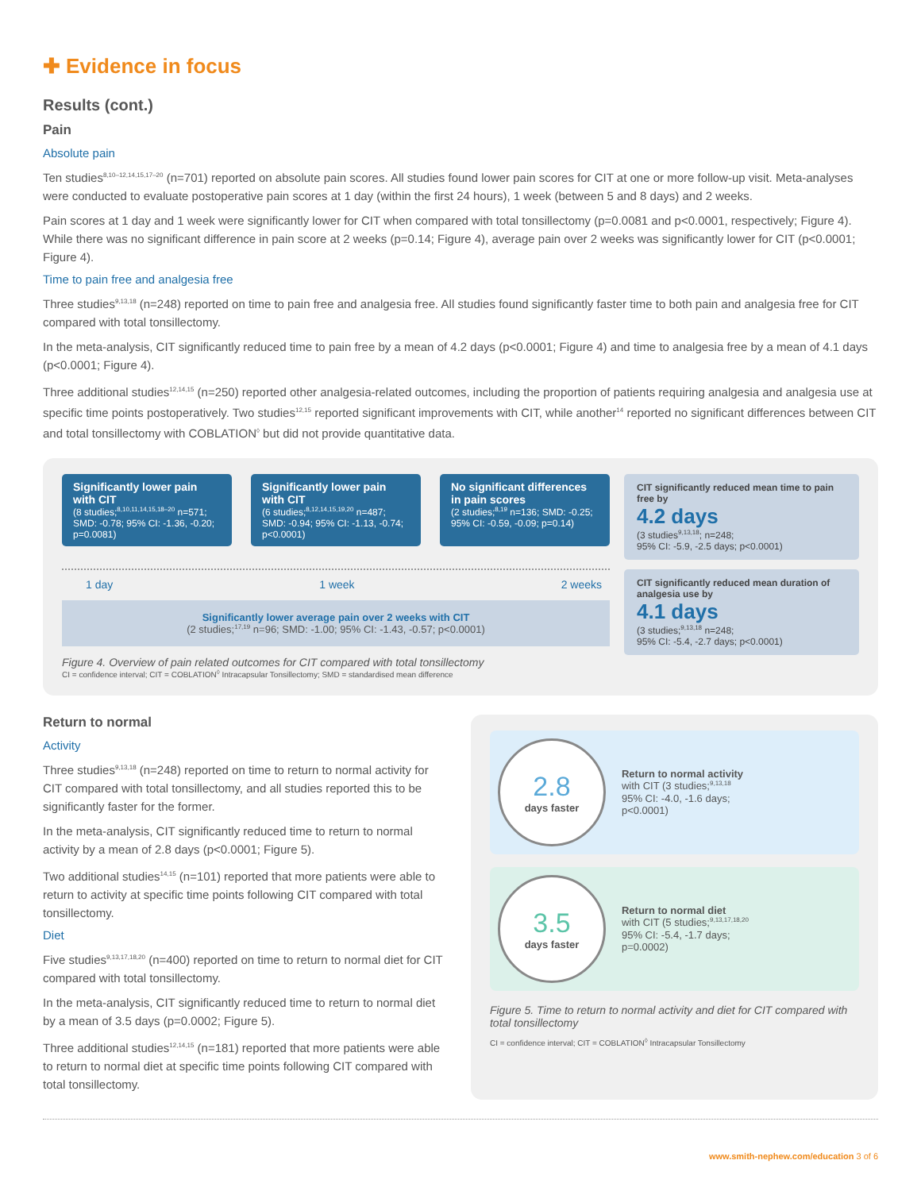✚ Evidence in focus
Results (cont.)
Pain
Absolute pain
Ten studies<sup>8,10–12,14,15,17–20</sup> (n=701) reported on absolute pain scores. All studies found lower pain scores for CIT at one or more follow-up visit. Meta-analyses were conducted to evaluate postoperative pain scores at 1 day (within the first 24 hours), 1 week (between 5 and 8 days) and 2 weeks.
Pain scores at 1 day and 1 week were significantly lower for CIT when compared with total tonsillectomy (p=0.0081 and p<0.0001, respectively; Figure 4). While there was no significant difference in pain score at 2 weeks (p=0.14; Figure 4), average pain over 2 weeks was significantly lower for CIT (p<0.0001; Figure 4).
Time to pain free and analgesia free
Three studies<sup>9,13,18</sup> (n=248) reported on time to pain free and analgesia free. All studies found significantly faster time to both pain and analgesia free for CIT compared with total tonsillectomy.
In the meta-analysis, CIT significantly reduced time to pain free by a mean of 4.2 days (p<0.0001; Figure 4) and time to analgesia free by a mean of 4.1 days (p<0.0001; Figure 4).
Three additional studies<sup>12,14,15</sup> (n=250) reported other analgesia-related outcomes, including the proportion of patients requiring analgesia and analgesia use at specific time points postoperatively. Two studies<sup>12,15</sup> reported significant improvements with CIT, while another<sup>14</sup> reported no significant differences between CIT and total tonsillectomy with COBLATION<sup>◊</sup> but did not provide quantitative data.
Significantly lower pain with CIT
(8 studies;<sup>8,10,11,14,15,18–20</sup> n=571; SMD: -0.78; 95% CI: -1.36, -0.20; p=0.0081)
Significantly lower pain with CIT
(6 studies;<sup>8,12,14,15,19,20</sup> n=487; SMD: -0.94; 95% CI: -1.13, -0.74; p<0.0001)
No significant differences in pain scores
(2 studies;<sup>8,19</sup> n=136; SMD: -0.25; 95% CI: -0.59, -0.09; p=0.14)
1 day 1 week 2 weeks
Significantly lower average pain over 2 weeks with CIT
(2 studies;<sup>17,19</sup> n=96; SMD: -1.00; 95% CI: -1.43, -0.57; p<0.0001)
Figure 4. Overview of pain related outcomes for CIT compared with total tonsillectomy
CI = confidence interval; CIT = COBLATION<sup>◊</sup> Intracapsular Tonsillectomy; SMD = standardised mean difference
CIT significantly reduced mean time to pain free by
4.2 days
(3 studies<sup>9,13,18</sup>; n=248;
95% CI: -5.9, -2.5 days; p<0.0001)
CIT significantly reduced mean duration of analgesia use by
4.1 days
(3 studies;<sup>9,13,18</sup> n=248;
95% CI: -5.4, -2.7 days; p<0.0001)
Return to normal
Activity
Three studies<sup>9,13,18</sup> (n=248) reported on time to return to normal activity for CIT compared with total tonsillectomy, and all studies reported this to be significantly faster for the former.
In the meta-analysis, CIT significantly reduced time to return to normal activity by a mean of 2.8 days (p<0.0001; Figure 5).
Two additional studies<sup>14,15</sup> (n=101) reported that more patients were able to return to activity at specific time points following CIT compared with total tonsillectomy.
Diet
Five studies<sup>9,13,17,18,20</sup> (n=400) reported on time to return to normal diet for CIT compared with total tonsillectomy.
In the meta-analysis, CIT significantly reduced time to return to normal diet by a mean of 3.5 days (p=0.0002; Figure 5).
Three additional studies<sup>12,14,15</sup> (n=181) reported that more patients were able to return to normal diet at specific time points following CIT compared with total tonsillectomy.
2.8
days faster
Return to normal activity
with CIT (3 studies;<sup>9,13,18</sup>
95% CI: -4.0, -1.6 days;
p<0.0001)
3.5
days faster
Return to normal diet
with CIT (5 studies;<sup>9,13,17,18,20</sup>
95% CI: -5.4, -1.7 days;
p=0.0002)
Figure 5. Time to return to normal activity and diet for CIT compared with total tonsillectomy
CI = confidence interval; CIT = COBLATION<sup>◊</sup> Intracapsular Tonsillectomy
www.smith-nephew.com/education 3 of 6